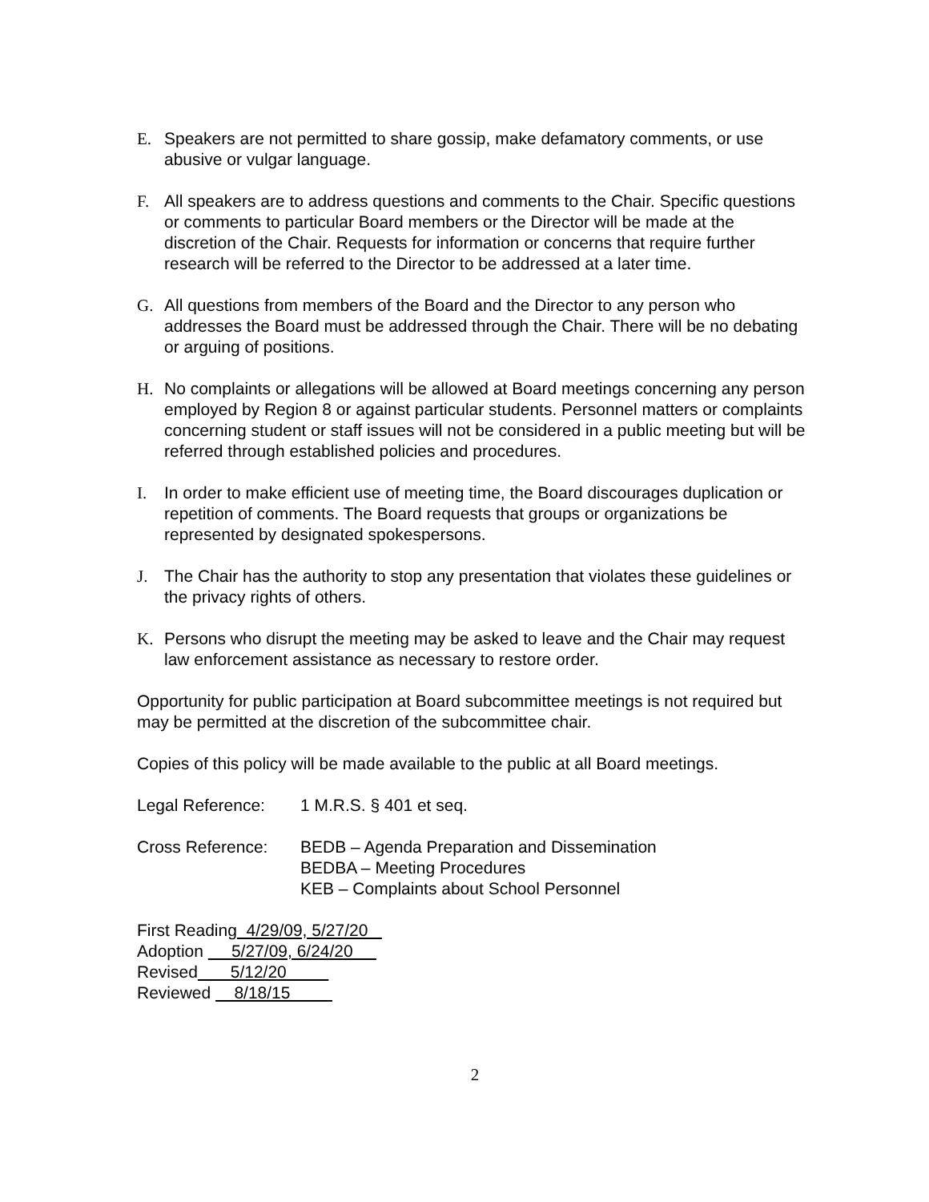E. Speakers are not permitted to share gossip, make defamatory comments, or use abusive or vulgar language.
F. All speakers are to address questions and comments to the Chair. Specific questions or comments to particular Board members or the Director will be made at the discretion of the Chair. Requests for information or concerns that require further research will be referred to the Director to be addressed at a later time.
G. All questions from members of the Board and the Director to any person who addresses the Board must be addressed through the Chair. There will be no debating or arguing of positions.
H. No complaints or allegations will be allowed at Board meetings concerning any person employed by Region 8 or against particular students. Personnel matters or complaints concerning student or staff issues will not be considered in a public meeting but will be referred through established policies and procedures.
I. In order to make efficient use of meeting time, the Board discourages duplication or repetition of comments. The Board requests that groups or organizations be represented by designated spokespersons.
J. The Chair has the authority to stop any presentation that violates these guidelines or the privacy rights of others.
K. Persons who disrupt the meeting may be asked to leave and the Chair may request law enforcement assistance as necessary to restore order.
Opportunity for public participation at Board subcommittee meetings is not required but may be permitted at the discretion of the subcommittee chair.
Copies of this policy will be made available to the public at all Board meetings.
Legal Reference: 1 M.R.S. § 401 et seq.
Cross Reference: BEDB – Agenda Preparation and Dissemination
BEDBA – Meeting Procedures
KEB – Complaints about School Personnel
First Reading 4/29/09, 5/27/20
Adoption 5/27/09, 6/24/20
Revised 5/12/20
Reviewed 8/18/15
2